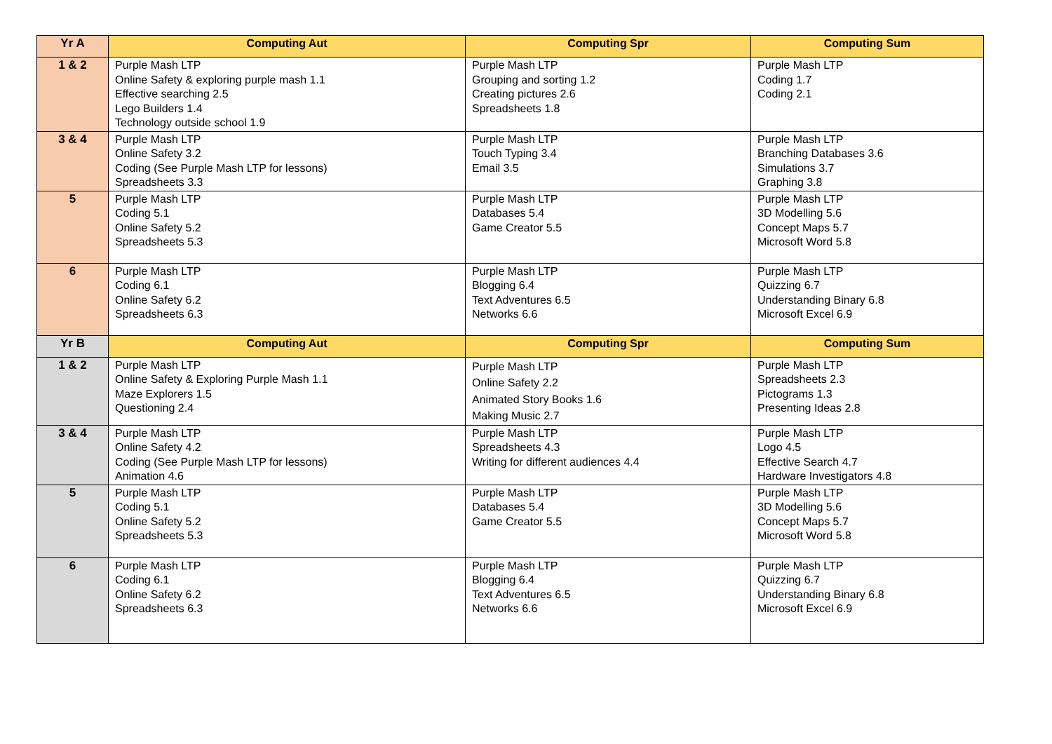| Yr A | Computing Aut | Computing Spr | Computing Sum |
| --- | --- | --- | --- |
| 1 & 2 | Purple Mash LTP Online Safety & exploring purple mash 1.1 Effective searching 2.5 Lego Builders 1.4 Technology outside school 1.9 | Purple Mash LTP Grouping and sorting 1.2 Creating pictures 2.6 Spreadsheets 1.8 | Purple Mash LTP Coding 1.7 Coding 2.1 |
| 3 & 4 | Purple Mash LTP Online Safety 3.2 Coding (See Purple Mash LTP for lessons) Spreadsheets 3.3 | Purple Mash LTP Touch Typing 3.4 Email 3.5 | Purple Mash LTP Branching Databases 3.6 Simulations 3.7 Graphing 3.8 |
| 5 | Purple Mash LTP Coding 5.1 Online Safety 5.2 Spreadsheets 5.3 | Purple Mash LTP Databases 5.4 Game Creator 5.5 | Purple Mash LTP 3D Modelling 5.6 Concept Maps 5.7 Microsoft Word 5.8 |
| 6 | Purple Mash LTP Coding 6.1 Online Safety 6.2 Spreadsheets 6.3 | Purple Mash LTP Blogging 6.4 Text Adventures 6.5 Networks 6.6 | Purple Mash LTP Quizzing 6.7 Understanding Binary 6.8 Microsoft Excel 6.9 |
| Yr B | Computing Aut | Computing Spr | Computing Sum |
| 1 & 2 | Purple Mash LTP Online Safety & Exploring Purple Mash 1.1 Maze Explorers 1.5 Questioning 2.4 | Purple Mash LTP Online Safety 2.2 Animated Story Books 1.6 Making Music 2.7 | Purple Mash LTP Spreadsheets 2.3 Pictograms 1.3 Presenting Ideas 2.8 |
| 3 & 4 | Purple Mash LTP Online Safety 4.2 Coding (See Purple Mash LTP for lessons) Animation 4.6 | Purple Mash LTP Spreadsheets 4.3 Writing for different audiences 4.4 | Purple Mash LTP Logo 4.5 Effective Search 4.7 Hardware Investigators 4.8 |
| 5 | Purple Mash LTP Coding 5.1 Online Safety 5.2 Spreadsheets 5.3 | Purple Mash LTP Databases 5.4 Game Creator 5.5 | Purple Mash LTP 3D Modelling 5.6 Concept Maps 5.7 Microsoft Word 5.8 |
| 6 | Purple Mash LTP Coding 6.1 Online Safety 6.2 Spreadsheets 6.3 | Purple Mash LTP Blogging 6.4 Text Adventures 6.5 Networks 6.6 | Purple Mash LTP Quizzing 6.7 Understanding Binary 6.8 Microsoft Excel 6.9 |